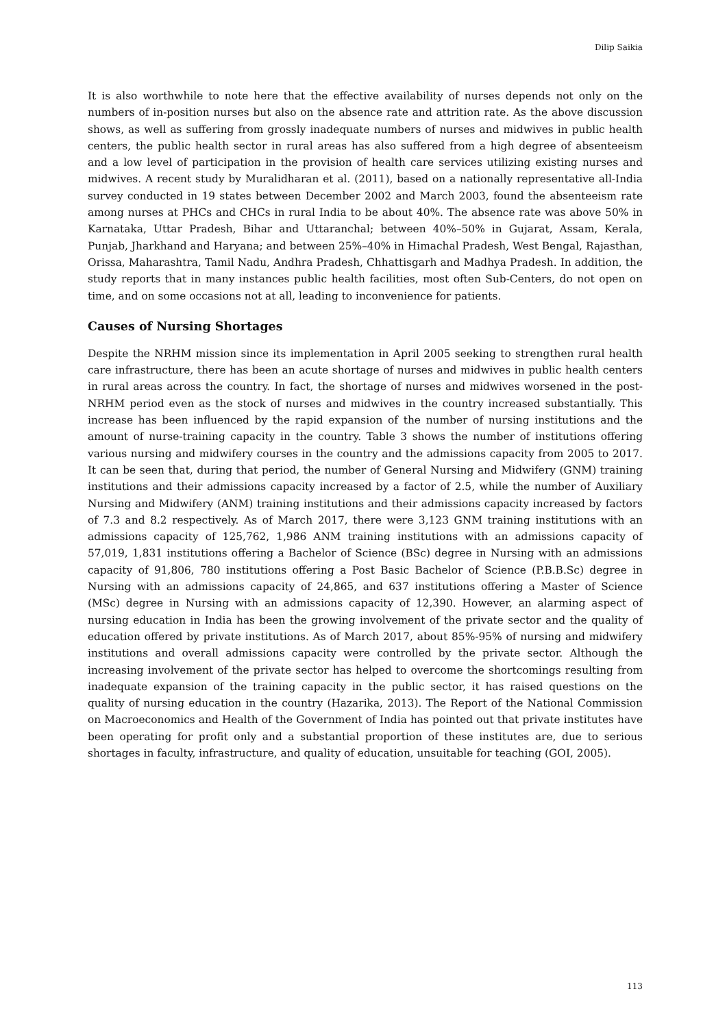Dilip Saikia
It is also worthwhile to note here that the effective availability of nurses depends not only on the numbers of in-position nurses but also on the absence rate and attrition rate. As the above discussion shows, as well as suffering from grossly inadequate numbers of nurses and midwives in public health centers, the public health sector in rural areas has also suffered from a high degree of absenteeism and a low level of participation in the provision of health care services utilizing existing nurses and midwives. A recent study by Muralidharan et al. (2011), based on a nationally representative all-India survey conducted in 19 states between December 2002 and March 2003, found the absenteeism rate among nurses at PHCs and CHCs in rural India to be about 40%. The absence rate was above 50% in Karnataka, Uttar Pradesh, Bihar and Uttaranchal; between 40%–50% in Gujarat, Assam, Kerala, Punjab, Jharkhand and Haryana; and between 25%–40% in Himachal Pradesh, West Bengal, Rajasthan, Orissa, Maharashtra, Tamil Nadu, Andhra Pradesh, Chhattisgarh and Madhya Pradesh. In addition, the study reports that in many instances public health facilities, most often Sub-Centers, do not open on time, and on some occasions not at all, leading to inconvenience for patients.
Causes of Nursing Shortages
Despite the NRHM mission since its implementation in April 2005 seeking to strengthen rural health care infrastructure, there has been an acute shortage of nurses and midwives in public health centers in rural areas across the country. In fact, the shortage of nurses and midwives worsened in the post-NRHM period even as the stock of nurses and midwives in the country increased substantially. This increase has been influenced by the rapid expansion of the number of nursing institutions and the amount of nurse-training capacity in the country. Table 3 shows the number of institutions offering various nursing and midwifery courses in the country and the admissions capacity from 2005 to 2017. It can be seen that, during that period, the number of General Nursing and Midwifery (GNM) training institutions and their admissions capacity increased by a factor of 2.5, while the number of Auxiliary Nursing and Midwifery (ANM) training institutions and their admissions capacity increased by factors of 7.3 and 8.2 respectively. As of March 2017, there were 3,123 GNM training institutions with an admissions capacity of 125,762, 1,986 ANM training institutions with an admissions capacity of 57,019, 1,831 institutions offering a Bachelor of Science (BSc) degree in Nursing with an admissions capacity of 91,806, 780 institutions offering a Post Basic Bachelor of Science (P.B.B.Sc) degree in Nursing with an admissions capacity of 24,865, and 637 institutions offering a Master of Science (MSc) degree in Nursing with an admissions capacity of 12,390. However, an alarming aspect of nursing education in India has been the growing involvement of the private sector and the quality of education offered by private institutions. As of March 2017, about 85%-95% of nursing and midwifery institutions and overall admissions capacity were controlled by the private sector. Although the increasing involvement of the private sector has helped to overcome the shortcomings resulting from inadequate expansion of the training capacity in the public sector, it has raised questions on the quality of nursing education in the country (Hazarika, 2013). The Report of the National Commission on Macroeconomics and Health of the Government of India has pointed out that private institutes have been operating for profit only and a substantial proportion of these institutes are, due to serious shortages in faculty, infrastructure, and quality of education, unsuitable for teaching (GOI, 2005).
113